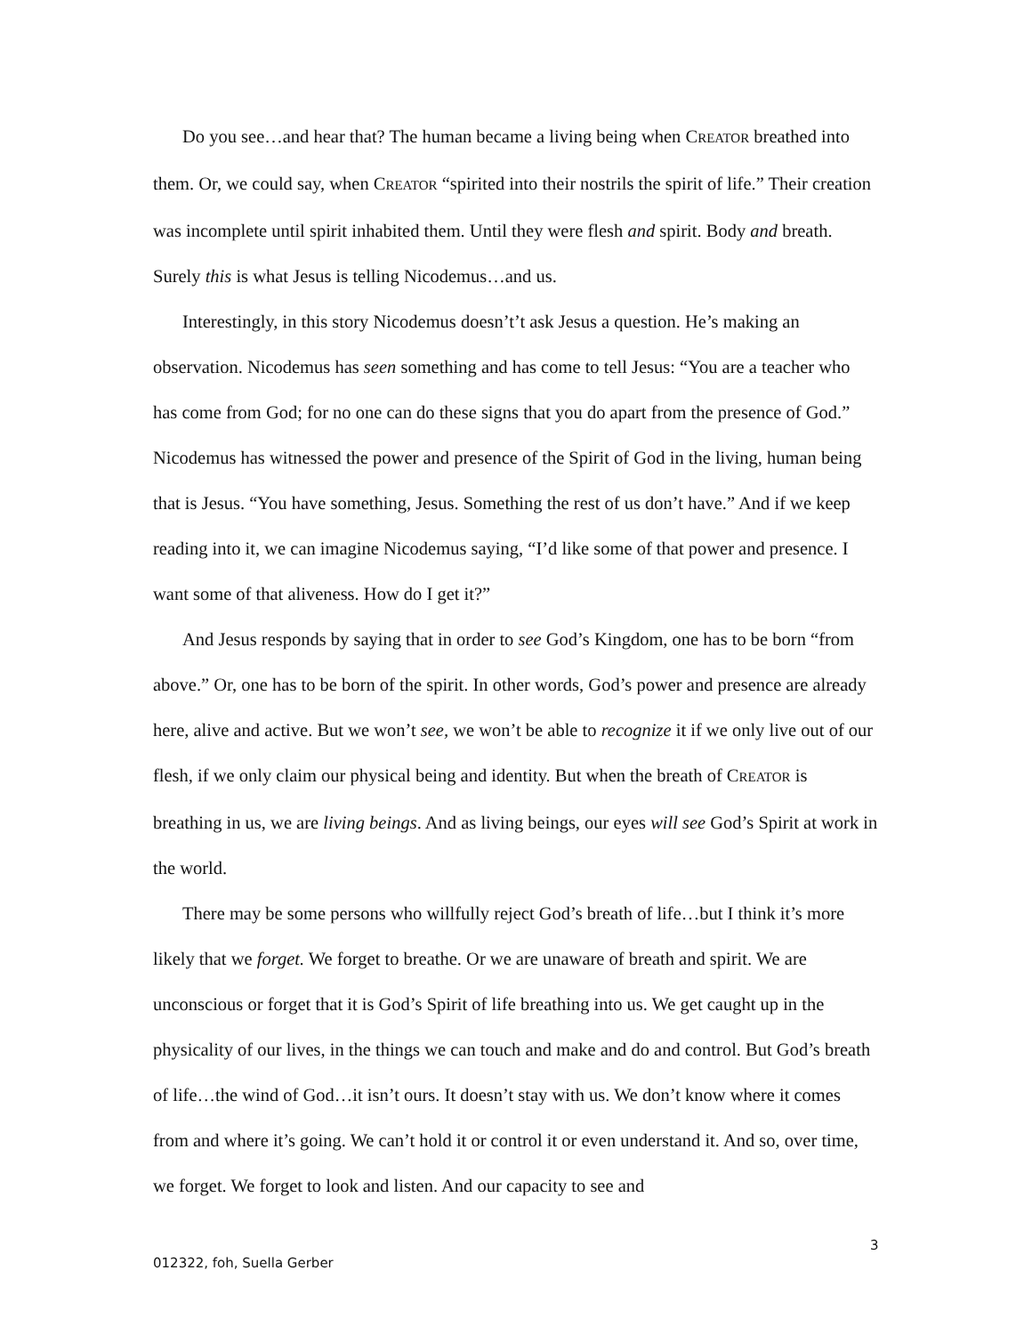Do you see…and hear that? The human became a living being when CREATOR breathed into them. Or, we could say, when CREATOR “spirited into their nostrils the spirit of life.” Their creation was incomplete until spirit inhabited them. Until they were flesh and spirit. Body and breath. Surely this is what Jesus is telling Nicodemus…and us.
Interestingly, in this story Nicodemus doesn’t’t ask Jesus a question. He’s making an observation. Nicodemus has seen something and has come to tell Jesus: “You are a teacher who has come from God; for no one can do these signs that you do apart from the presence of God.” Nicodemus has witnessed the power and presence of the Spirit of God in the living, human being that is Jesus. “You have something, Jesus. Something the rest of us don’t have.” And if we keep reading into it, we can imagine Nicodemus saying, “I’d like some of that power and presence. I want some of that aliveness. How do I get it?”
And Jesus responds by saying that in order to see God’s Kingdom, one has to be born “from above.” Or, one has to be born of the spirit. In other words, God’s power and presence are already here, alive and active. But we won’t see, we won’t be able to recognize it if we only live out of our flesh, if we only claim our physical being and identity. But when the breath of CREATOR is breathing in us, we are living beings. And as living beings, our eyes will see God’s Spirit at work in the world.
There may be some persons who willfully reject God’s breath of life…but I think it’s more likely that we forget. We forget to breathe. Or we are unaware of breath and spirit. We are unconscious or forget that it is God’s Spirit of life breathing into us. We get caught up in the physicality of our lives, in the things we can touch and make and do and control. But God’s breath of life…the wind of God…it isn’t ours. It doesn’t stay with us. We don’t know where it comes from and where it’s going. We can’t hold it or control it or even understand it. And so, over time, we forget. We forget to look and listen. And our capacity to see and
3
012322, foh, Suella Gerber